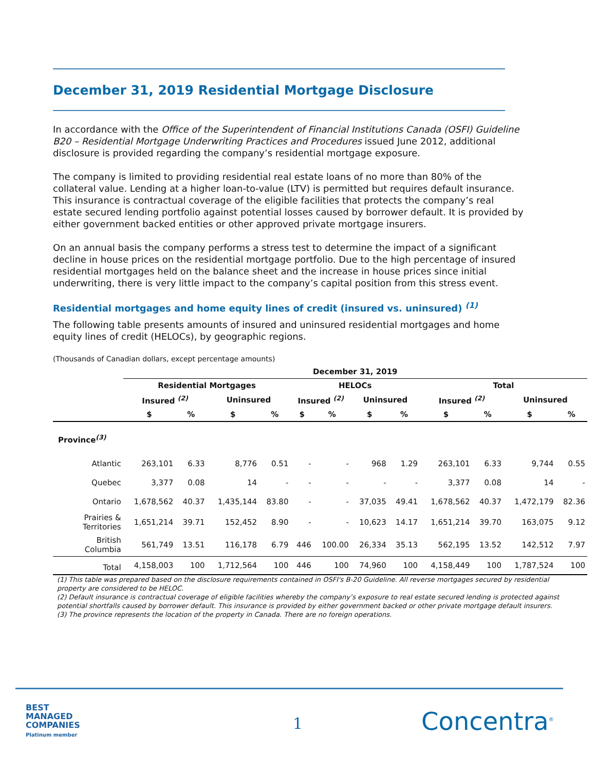December 31, 2019 Residential Mortgage Disclosure
In accordance with the Office of the Superintendent of Financial Institutions Canada (OSFI) Guideline B20 – Residential Mortgage Underwriting Practices and Procedures issued June 2012, additional disclosure is provided regarding the company’s residential mortgage exposure.
The company is limited to providing residential real estate loans of no more than 80% of the collateral value. Lending at a higher loan-to-value (LTV) is permitted but requires default insurance. This insurance is contractual coverage of the eligible facilities that protects the company’s real estate secured lending portfolio against potential losses caused by borrower default. It is provided by either government backed entities or other approved private mortgage insurers.
On an annual basis the company performs a stress test to determine the impact of a significant decline in house prices on the residential mortgage portfolio. Due to the high percentage of insured residential mortgages held on the balance sheet and the increase in house prices since initial underwriting, there is very little impact to the company’s capital position from this stress event.
Residential mortgages and home equity lines of credit (insured vs. uninsured) <sup>(1)</sup>
The following table presents amounts of insured and uninsured residential mortgages and home equity lines of credit (HELOCs), by geographic regions.
(Thousands of Canadian dollars, except percentage amounts)
| | December 31, 2019 | | | | | | | | | | | |
| --- | --- | --- | --- | --- | --- | --- | --- | --- | --- | --- | --- | --- |
| | Residential Mortgages | | | | HELOCs | | | | Total | | | |
| | Insured <sup>(2)</sup> | | Uninsured | | Insured <sup>(2)</sup> | | Uninsured | | Insured <sup>(2)</sup> | | Uninsured | |
| | $ | % | $ | % | $ | % | $ | % | $ | % | $ | % |
| Province<sup>(3)</sup> | | | | | | | | | | | | |
| Atlantic | 263,101 | 6.33 | 8,776 | 0.51 | - | - | 968 | 1.29 | 263,101 | 6.33 | 9,744 | 0.55 |
| Quebec | 3,377 | 0.08 | 14 | - | - | - | - | - | 3,377 | 0.08 | 14 | - |
| Ontario | 1,678,562 | 40.37 | 1,435,144 | 83.80 | - | - | 37,035 | 49.41 | 1,678,562 | 40.37 | 1,472,179 | 82.36 |
| Prairies & Territories | 1,651,214 | 39.71 | 152,452 | 8.90 | - | - | 10,623 | 14.17 | 1,651,214 | 39.70 | 163,075 | 9.12 |
| British Columbia | 561,749 | 13.51 | 116,178 | 6.79 | 446 | 100.00 | 26,334 | 35.13 | 562,195 | 13.52 | 142,512 | 7.97 |
| Total | 4,158,003 | 100 | 1,712,564 | 100 | 446 | 100 | 74,960 | 100 | 4,158,449 | 100 | 1,787,524 | 100 |
(1) This table was prepared based on the disclosure requirements contained in OSFI's B-20 Guideline. All reverse mortgages secured by residential property are considered to be HELOC.
(2) Default insurance is contractual coverage of eligible facilities whereby the company’s exposure to real estate secured lending is protected against potential shortfalls caused by borrower default. This insurance is provided by either government backed or other private mortgage default insurers.
(3) The province represents the location of the property in Canada. There are no foreign operations.
BEST
MANAGED
COMPANIES
Platinum member
1 Concentra<sup>®</sup>